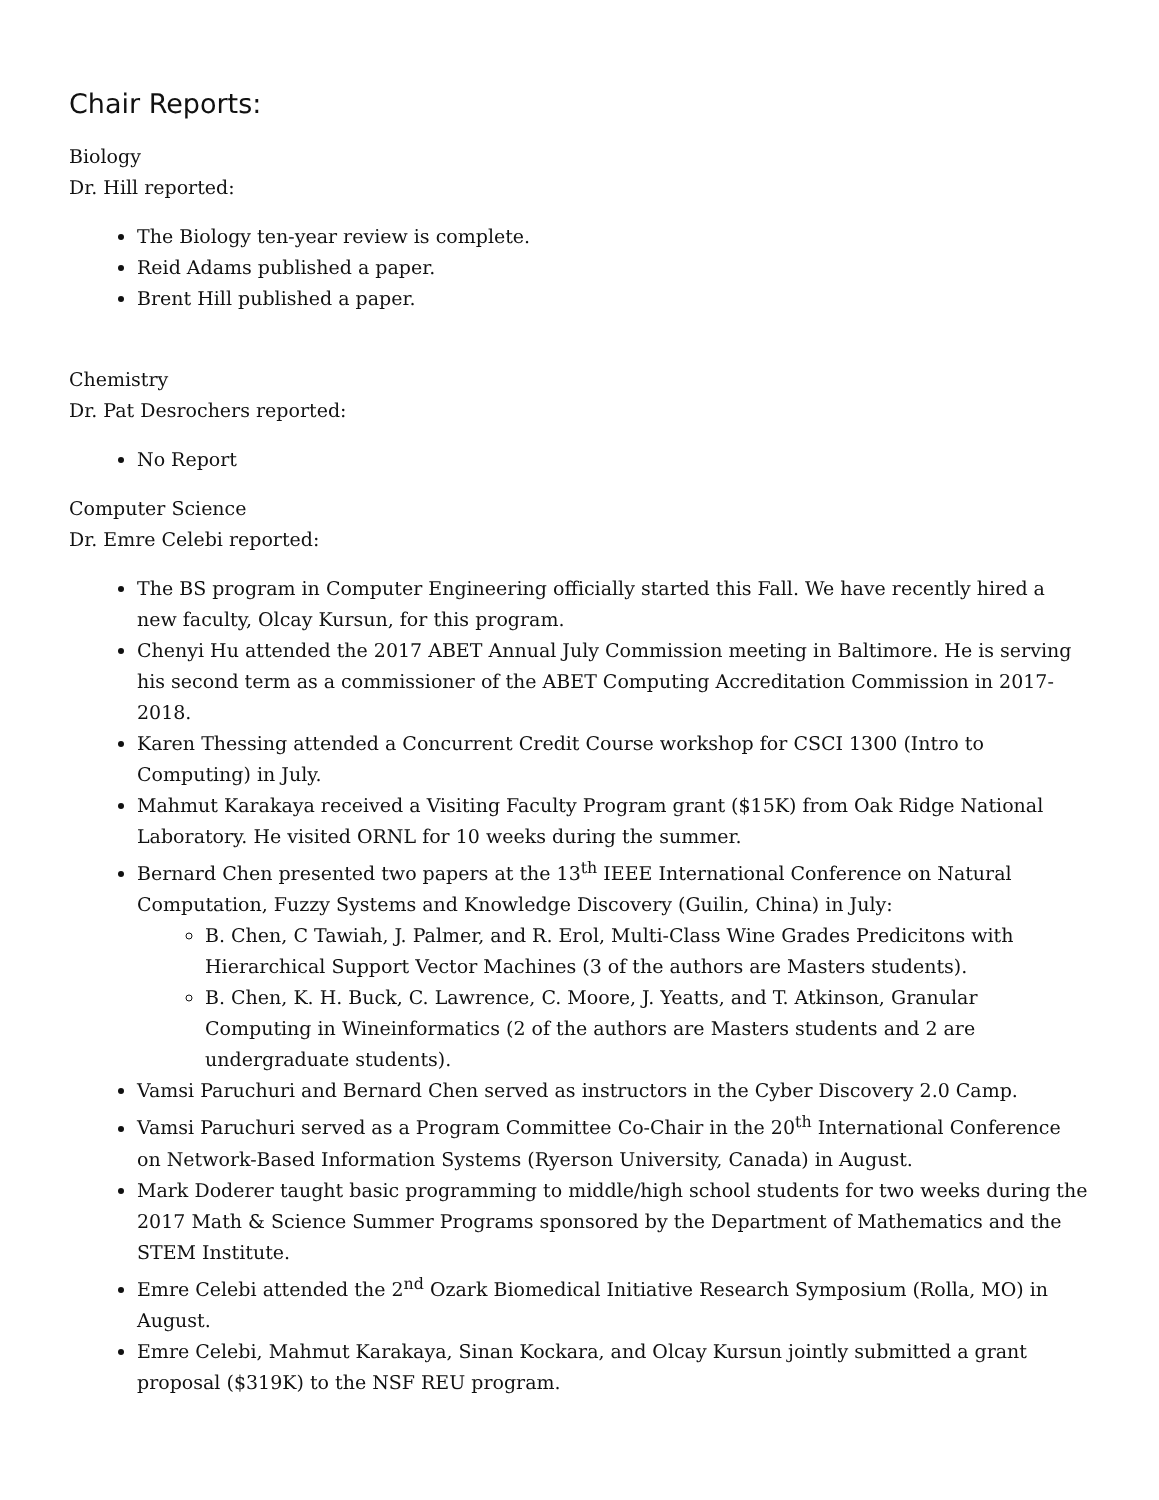Chair Reports:
Biology
Dr. Hill reported:
The Biology ten-year review is complete.
Reid Adams published a paper.
Brent Hill published a paper.
Chemistry
Dr. Pat Desrochers reported:
No Report
Computer Science
Dr. Emre Celebi reported:
The BS program in Computer Engineering officially started this Fall. We have recently hired a new faculty, Olcay Kursun, for this program.
Chenyi Hu attended the 2017 ABET Annual July Commission meeting in Baltimore. He is serving his second term as a commissioner of the ABET Computing Accreditation Commission in 2017-2018.
Karen Thessing attended a Concurrent Credit Course workshop for CSCI 1300 (Intro to Computing) in July.
Mahmut Karakaya received a Visiting Faculty Program grant ($15K) from Oak Ridge National Laboratory. He visited ORNL for 10 weeks during the summer.
Bernard Chen presented two papers at the 13<sup>th</sup> IEEE International Conference on Natural Computation, Fuzzy Systems and Knowledge Discovery (Guilin, China) in July:
B. Chen, C Tawiah, J. Palmer, and R. Erol, Multi-Class Wine Grades Predicitons with Hierarchical Support Vector Machines (3 of the authors are Masters students).
B. Chen, K. H. Buck, C. Lawrence, C. Moore, J. Yeatts, and T. Atkinson, Granular Computing in Wineinformatics (2 of the authors are Masters students and 2 are undergraduate students).
Vamsi Paruchuri and Bernard Chen served as instructors in the Cyber Discovery 2.0 Camp.
Vamsi Paruchuri served as a Program Committee Co-Chair in the 20<sup>th</sup> International Conference on Network-Based Information Systems (Ryerson University, Canada) in August.
Mark Doderer taught basic programming to middle/high school students for two weeks during the 2017 Math & Science Summer Programs sponsored by the Department of Mathematics and the STEM Institute.
Emre Celebi attended the 2<sup>nd</sup> Ozark Biomedical Initiative Research Symposium (Rolla, MO) in August.
Emre Celebi, Mahmut Karakaya, Sinan Kockara, and Olcay Kursun jointly submitted a grant proposal ($319K) to the NSF REU program.